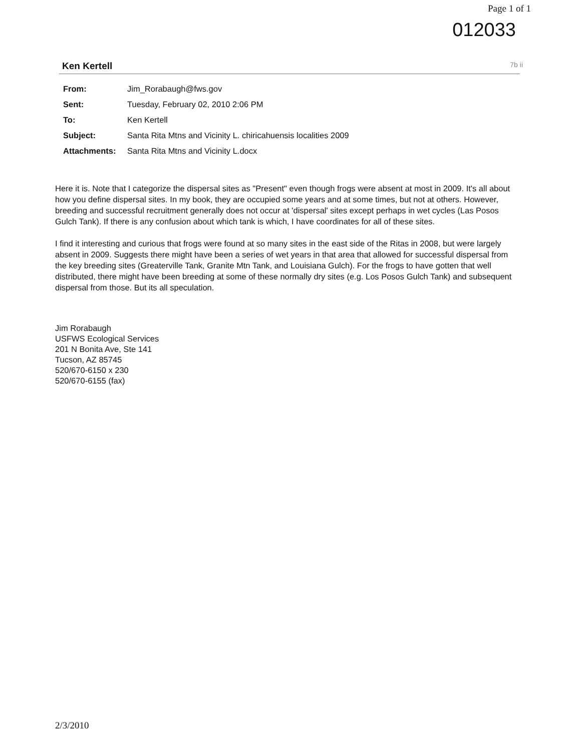Page 1 of 1
012033
Ken Kertell 7b ii
| From: | Jim_Rorabaugh@fws.gov |
| Sent: | Tuesday, February 02, 2010 2:06 PM |
| To: | Ken Kertell |
| Subject: | Santa Rita Mtns and Vicinity L. chiricahuensis localities 2009 |
| Attachments: | Santa Rita Mtns and Vicinity L.docx |
Here it is. Note that I categorize the dispersal sites as "Present" even though frogs were absent at most in 2009. It's all about how you define dispersal sites. In my book, they are occupied some years and at some times, but not at others. However, breeding and successful recruitment generally does not occur at 'dispersal' sites except perhaps in wet cycles (Las Posos Gulch Tank). If there is any confusion about which tank is which, I have coordinates for all of these sites.
I find it interesting and curious that frogs were found at so many sites in the east side of the Ritas in 2008, but were largely absent in 2009. Suggests there might have been a series of wet years in that area that allowed for successful dispersal from the key breeding sites (Greaterville Tank, Granite Mtn Tank, and Louisiana Gulch). For the frogs to have gotten that well distributed, there might have been breeding at some of these normally dry sites (e.g. Los Posos Gulch Tank) and subsequent dispersal from those. But its all speculation.
Jim Rorabaugh
USFWS Ecological Services
201 N Bonita Ave, Ste 141
Tucson, AZ 85745
520/670-6150 x 230
520/670-6155 (fax)
2/3/2010